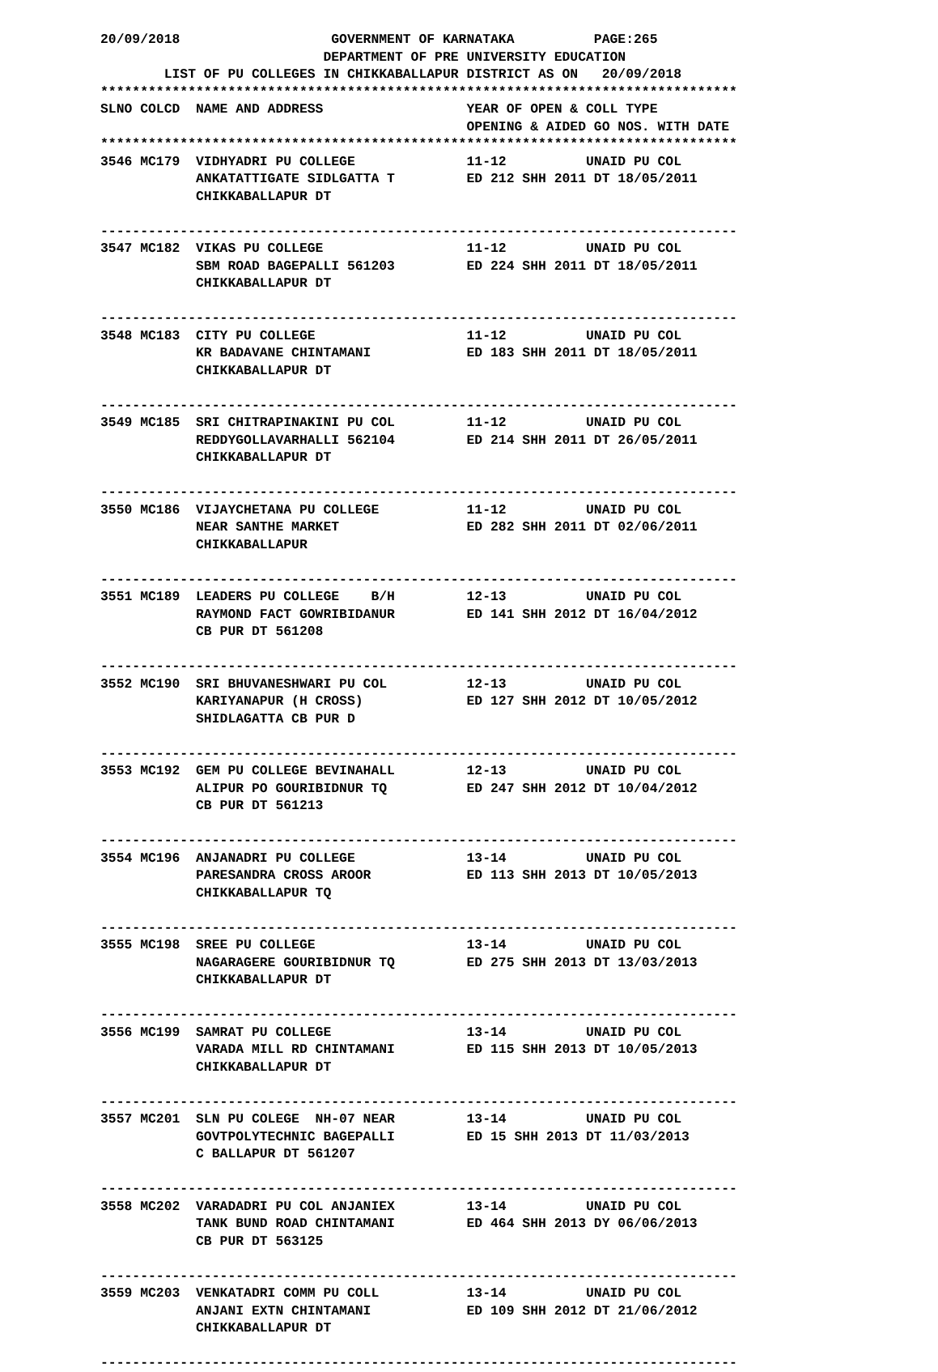20/09/2018                   GOVERNMENT OF KARNATAKA          PAGE:265
                            DEPARTMENT OF PRE UNIVERSITY EDUCATION
        LIST OF PU COLLEGES IN CHIKKABALLAPUR DISTRICT AS ON   20/09/2018
********************************************************************************
SLNO COLCD  NAME AND ADDRESS                  YEAR OF OPEN & COLL TYPE
                                              OPENING & AIDED GO NOS. WITH DATE
********************************************************************************
3546 MC179  VIDHYADRI PU COLLEGE              11-12          UNAID PU COL
            ANKATATTIGATE SIDLGATTA T         ED 212 SHH 2011 DT 18/05/2011
            CHIKKABALLAPUR DT

--------------------------------------------------------------------------------
3547 MC182  VIKAS PU COLLEGE                  11-12          UNAID PU COL
            SBM ROAD BAGEPALLI 561203         ED 224 SHH 2011 DT 18/05/2011
            CHIKKABALLAPUR DT

--------------------------------------------------------------------------------
3548 MC183  CITY PU COLLEGE                   11-12          UNAID PU COL
            KR BADAVANE CHINTAMANI            ED 183 SHH 2011 DT 18/05/2011
            CHIKKABALLAPUR DT

--------------------------------------------------------------------------------
3549 MC185  SRI CHITRAPINAKINI PU COL         11-12          UNAID PU COL
            REDDYGOLLAVARHALLI 562104         ED 214 SHH 2011 DT 26/05/2011
            CHIKKABALLAPUR DT

--------------------------------------------------------------------------------
3550 MC186  VIJAYCHETANA PU COLLEGE           11-12          UNAID PU COL
            NEAR SANTHE MARKET                ED 282 SHH 2011 DT 02/06/2011
            CHIKKABALLAPUR

--------------------------------------------------------------------------------
3551 MC189  LEADERS PU COLLEGE    B/H         12-13          UNAID PU COL
            RAYMOND FACT GOWRIBIDANUR         ED 141 SHH 2012 DT 16/04/2012
            CB PUR DT 561208

--------------------------------------------------------------------------------
3552 MC190  SRI BHUVANESHWARI PU COL          12-13          UNAID PU COL
            KARIYANAPUR (H CROSS)             ED 127 SHH 2012 DT 10/05/2012
            SHIDLAGATTA CB PUR D

--------------------------------------------------------------------------------
3553 MC192  GEM PU COLLEGE BEVINAHALL         12-13          UNAID PU COL
            ALIPUR PO GOURIBIDNUR TQ          ED 247 SHH 2012 DT 10/04/2012
            CB PUR DT 561213

--------------------------------------------------------------------------------
3554 MC196  ANJANADRI PU COLLEGE              13-14          UNAID PU COL
            PARESANDRA CROSS AROOR            ED 113 SHH 2013 DT 10/05/2013
            CHIKKABALLAPUR TQ

--------------------------------------------------------------------------------
3555 MC198  SREE PU COLLEGE                   13-14          UNAID PU COL
            NAGARAGERE GOURIBIDNUR TQ         ED 275 SHH 2013 DT 13/03/2013
            CHIKKABALLAPUR DT

--------------------------------------------------------------------------------
3556 MC199  SAMRAT PU COLLEGE                 13-14          UNAID PU COL
            VARADA MILL RD CHINTAMANI         ED 115 SHH 2013 DT 10/05/2013
            CHIKKABALLAPUR DT

--------------------------------------------------------------------------------
3557 MC201  SLN PU COLEGE  NH-07 NEAR         13-14          UNAID PU COL
            GOVTPOLYTECHNIC BAGEPALLI         ED 15 SHH 2013 DT 11/03/2013
            C BALLAPUR DT 561207

--------------------------------------------------------------------------------
3558 MC202  VARADADRI PU COL ANJANIEX         13-14          UNAID PU COL
            TANK BUND ROAD CHINTAMANI         ED 464 SHH 2013 DY 06/06/2013
            CB PUR DT 563125

--------------------------------------------------------------------------------
3559 MC203  VENKATADRI COMM PU COLL           13-14          UNAID PU COL
            ANJANI EXTN CHINTAMANI            ED 109 SHH 2012 DT 21/06/2012
            CHIKKABALLAPUR DT

--------------------------------------------------------------------------------